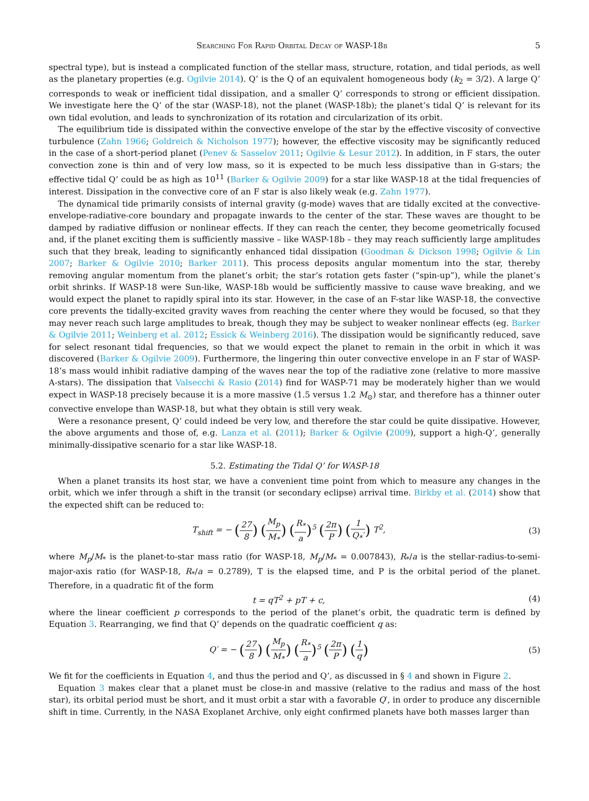Searching For Rapid Orbital Decay of WASP-18b 5
spectral type), but is instead a complicated function of the stellar mass, structure, rotation, and tidal periods, as well as the planetary properties (e.g. Ogilvie 2014). Q’ is the Q of an equivalent homogeneous body (k<sub>2</sub> = 3/2). A large Q’ corresponds to weak or inefficient tidal dissipation, and a smaller Q’ corresponds to strong or efficient dissipation. We investigate here the Q’ of the star (WASP-18), not the planet (WASP-18b); the planet’s tidal Q’ is relevant for its own tidal evolution, and leads to synchronization of its rotation and circularization of its orbit.
The equilibrium tide is dissipated within the convective envelope of the star by the effective viscosity of convective turbulence (Zahn 1966; Goldreich & Nicholson 1977); however, the effective viscosity may be significantly reduced in the case of a short-period planet (Penev & Sasselov 2011; Ogilvie & Lesur 2012). In addition, in F stars, the outer convection zone is thin and of very low mass, so it is expected to be much less dissipative than in G-stars; the effective tidal Q’ could be as high as 10<sup>11</sup> (Barker & Ogilvie 2009) for a star like WASP-18 at the tidal frequencies of interest. Dissipation in the convective core of an F star is also likely weak (e.g. Zahn 1977).
The dynamical tide primarily consists of internal gravity (g-mode) waves that are tidally excited at the convective-envelope-radiative-core boundary and propagate inwards to the center of the star. These waves are thought to be damped by radiative diffusion or nonlinear effects. If they can reach the center, they become geometrically focused and, if the planet exciting them is sufficiently massive – like WASP-18b – they may reach sufficiently large amplitudes such that they break, leading to significantly enhanced tidal dissipation (Goodman & Dickson 1998; Ogilvie & Lin 2007; Barker & Ogilvie 2010; Barker 2011). This process deposits angular momentum into the star, thereby removing angular momentum from the planet’s orbit; the star’s rotation gets faster (“spin-up”), while the planet’s orbit shrinks. If WASP-18 were Sun-like, WASP-18b would be sufficiently massive to cause wave breaking, and we would expect the planet to rapidly spiral into its star. However, in the case of an F-star like WASP-18, the convective core prevents the tidally-excited gravity waves from reaching the center where they would be focused, so that they may never reach such large amplitudes to break, though they may be subject to weaker nonlinear effects (eg. Barker & Ogilvie 2011; Weinberg et al. 2012; Essick & Weinberg 2016). The dissipation would be significantly reduced, save for select resonant tidal frequencies, so that we would expect the planet to remain in the orbit in which it was discovered (Barker & Ogilvie 2009). Furthermore, the lingering thin outer convective envelope in an F star of WASP-18’s mass would inhibit radiative damping of the waves near the top of the radiative zone (relative to more massive A-stars). The dissipation that Valsecchi & Rasio (2014) find for WASP-71 may be moderately higher than we would expect in WASP-18 precisely because it is a more massive (1.5 versus 1.2 M<sub>⊙</sub>) star, and therefore has a thinner outer convective envelope than WASP-18, but what they obtain is still very weak.
Were a resonance present, Q’ could indeed be very low, and therefore the star could be quite dissipative. However, the above arguments and those of, e.g. Lanza et al. (2011); Barker & Ogilvie (2009), support a high-Q’, generally minimally-dissipative scenario for a star like WASP-18.
5.2. Estimating the Tidal Q’ for WASP-18
When a planet transits its host star, we have a convenient time point from which to measure any changes in the orbit, which we infer through a shift in the transit (or secondary eclipse) arrival time. Birkby et al. (2014) show that the expected shift can be reduced to:
T<sub>shift</sub> = − (27 8) (M<sub>p</sub> M<sub>*</sub>) (R<sub>*</sub> a)<sup>5</sup> (2π P) (1 Q<sub>*</sub>′) T<sup>2</sup>,
(3)
where M<sub>p</sub>/M<sub>*</sub> is the planet-to-star mass ratio (for WASP-18, M<sub>p</sub>/M<sub>*</sub> = 0.007843), R<sub>*</sub>/a is the stellar-radius-to-semi-major-axis ratio (for WASP-18, R<sub>*</sub>/a = 0.2789), T is the elapsed time, and P is the orbital period of the planet. Therefore, in a quadratic fit of the form
t = qT<sup>2</sup> + pT + c, (4)
where the linear coefficient p corresponds to the period of the planet’s orbit, the quadratic term is defined by Equation 3. Rearranging, we find that Q’ depends on the quadratic coefficient q as:
Q′ = − (27 8) (M<sub>p</sub> M<sub>*</sub>) (R<sub>*</sub> a)<sup>5</sup> (2π P) (1 q)
(5)
We fit for the coefficients in Equation 4, and thus the period and Q’, as discussed in § 4 and shown in Figure 2.
Equation 3 makes clear that a planet must be close-in and massive (relative to the radius and mass of the host star), its orbital period must be short, and it must orbit a star with a favorable Q′, in order to produce any discernible shift in time. Currently, in the NASA Exoplanet Archive, only eight confirmed planets have both masses larger than